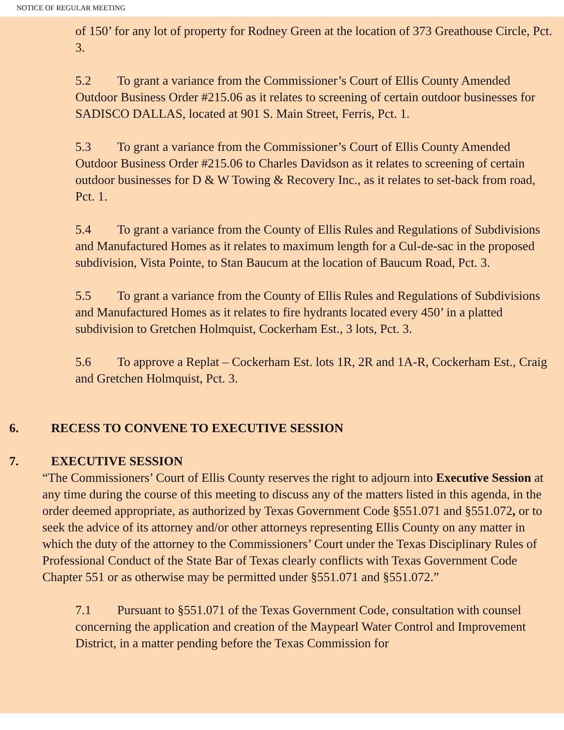NOTICE OF REGULAR MEETING
of 150’ for any lot of property for Rodney Green at the location of 373 Greathouse Circle, Pct. 3.
5.2 To grant a variance from the Commissioner’s Court of Ellis County Amended Outdoor Business Order #215.06 as it relates to screening of certain outdoor businesses for SADISCO DALLAS, located at 901 S. Main Street, Ferris, Pct. 1.
5.3 To grant a variance from the Commissioner’s Court of Ellis County Amended Outdoor Business Order #215.06 to Charles Davidson as it relates to screening of certain outdoor businesses for D & W Towing & Recovery Inc., as it relates to set-back from road, Pct. 1.
5.4 To grant a variance from the County of Ellis Rules and Regulations of Subdivisions and Manufactured Homes as it relates to maximum length for a Cul-de-sac in the proposed subdivision, Vista Pointe, to Stan Baucum at the location of Baucum Road, Pct. 3.
5.5 To grant a variance from the County of Ellis Rules and Regulations of Subdivisions and Manufactured Homes as it relates to fire hydrants located every 450’ in a platted subdivision to Gretchen Holmquist, Cockerham Est., 3 lots, Pct. 3.
5.6 To approve a Replat – Cockerham Est. lots 1R, 2R and 1A-R, Cockerham Est., Craig and Gretchen Holmquist, Pct. 3.
6. RECESS TO CONVENE TO EXECUTIVE SESSION
7. EXECUTIVE SESSION
“The Commissioners’ Court of Ellis County reserves the right to adjourn into Executive Session at any time during the course of this meeting to discuss any of the matters listed in this agenda, in the order deemed appropriate, as authorized by Texas Government Code §551.071 and §551.072, or to seek the advice of its attorney and/or other attorneys representing Ellis County on any matter in which the duty of the attorney to the Commissioners’ Court under the Texas Disciplinary Rules of Professional Conduct of the State Bar of Texas clearly conflicts with Texas Government Code Chapter 551 or as otherwise may be permitted under §551.071 and §551.072.”
7.1 Pursuant to §551.071 of the Texas Government Code, consultation with counsel concerning the application and creation of the Maypearl Water Control and Improvement District, in a matter pending before the Texas Commission for